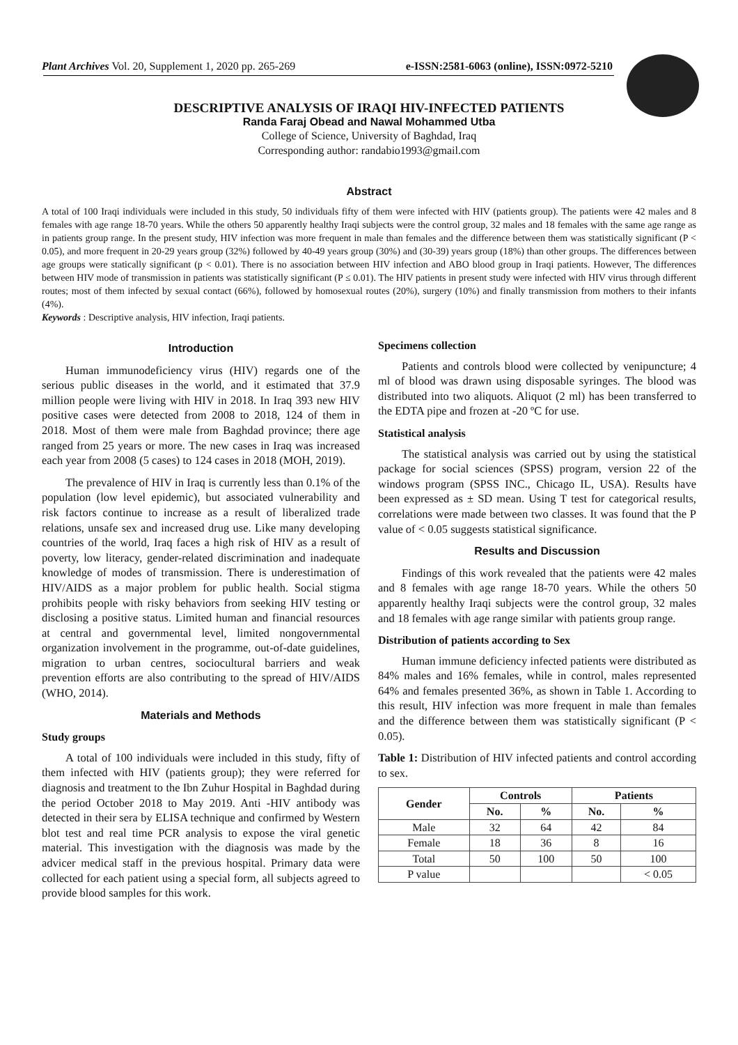Plant Archives Vol. 20, Supplement 1, 2020 pp. 265-269 e-ISSN:2581-6063 (online), ISSN:0972-5210
DESCRIPTIVE ANALYSIS OF IRAQI HIV-INFECTED PATIENTS
Randa Faraj Obead and Nawal Mohammed Utba
College of Science, University of Baghdad, Iraq
Corresponding author: randabio1993@gmail.com
Abstract
A total of 100 Iraqi individuals were included in this study, 50 individuals fifty of them were infected with HIV (patients group). The patients were 42 males and 8 females with age range 18-70 years. While the others 50 apparently healthy Iraqi subjects were the control group, 32 males and 18 females with the same age range as in patients group range. In the present study, HIV infection was more frequent in male than females and the difference between them was statistically significant (P < 0.05), and more frequent in 20-29 years group (32%) followed by 40-49 years group (30%) and (30-39) years group (18%) than other groups. The differences between age groups were statically significant (p < 0.01). There is no association between HIV infection and ABO blood group in Iraqi patients. However, The differences between HIV mode of transmission in patients was statistically significant (P ≤ 0.01). The HIV patients in present study were infected with HIV virus through different routes; most of them infected by sexual contact (66%), followed by homosexual routes (20%), surgery (10%) and finally transmission from mothers to their infants (4%).
Keywords : Descriptive analysis, HIV infection, Iraqi patients.
Introduction
Human immunodeficiency virus (HIV) regards one of the serious public diseases in the world, and it estimated that 37.9 million people were living with HIV in 2018. In Iraq 393 new HIV positive cases were detected from 2008 to 2018, 124 of them in 2018. Most of them were male from Baghdad province; there age ranged from 25 years or more. The new cases in Iraq was increased each year from 2008 (5 cases) to 124 cases in 2018 (MOH, 2019).
The prevalence of HIV in Iraq is currently less than 0.1% of the population (low level epidemic), but associated vulnerability and risk factors continue to increase as a result of liberalized trade relations, unsafe sex and increased drug use. Like many developing countries of the world, Iraq faces a high risk of HIV as a result of poverty, low literacy, gender-related discrimination and inadequate knowledge of modes of transmission. There is underestimation of HIV/AIDS as a major problem for public health. Social stigma prohibits people with risky behaviors from seeking HIV testing or disclosing a positive status. Limited human and financial resources at central and governmental level, limited nongovernmental organization involvement in the programme, out-of-date guidelines, migration to urban centres, sociocultural barriers and weak prevention efforts are also contributing to the spread of HIV/AIDS (WHO, 2014).
Materials and Methods
Study groups
A total of 100 individuals were included in this study, fifty of them infected with HIV (patients group); they were referred for diagnosis and treatment to the Ibn Zuhur Hospital in Baghdad during the period October 2018 to May 2019. Anti -HIV antibody was detected in their sera by ELISA technique and confirmed by Western blot test and real time PCR analysis to expose the viral genetic material. This investigation with the diagnosis was made by the advicer medical staff in the previous hospital. Primary data were collected for each patient using a special form, all subjects agreed to provide blood samples for this work.
Specimens collection
Patients and controls blood were collected by venipuncture; 4 ml of blood was drawn using disposable syringes. The blood was distributed into two aliquots. Aliquot (2 ml) has been transferred to the EDTA pipe and frozen at -20 ºC for use.
Statistical analysis
The statistical analysis was carried out by using the statistical package for social sciences (SPSS) program, version 22 of the windows program (SPSS INC., Chicago IL, USA). Results have been expressed as ± SD mean. Using T test for categorical results, correlations were made between two classes. It was found that the P value of < 0.05 suggests statistical significance.
Results and Discussion
Findings of this work revealed that the patients were 42 males and 8 females with age range 18-70 years. While the others 50 apparently healthy Iraqi subjects were the control group, 32 males and 18 females with age range similar with patients group range.
Distribution of patients according to Sex
Human immune deficiency infected patients were distributed as 84% males and 16% females, while in control, males represented 64% and females presented 36%, as shown in Table 1. According to this result, HIV infection was more frequent in male than females and the difference between them was statistically significant (P < 0.05).
Table 1: Distribution of HIV infected patients and control according to sex.
| Gender | Controls | | Patients | |
| --- | --- | --- | --- | --- |
| | No. | % | No. | % |
| Male | 32 | 64 | 42 | 84 |
| Female | 18 | 36 | 8 | 16 |
| Total | 50 | 100 | 50 | 100 |
| P value | | | | < 0.05 |